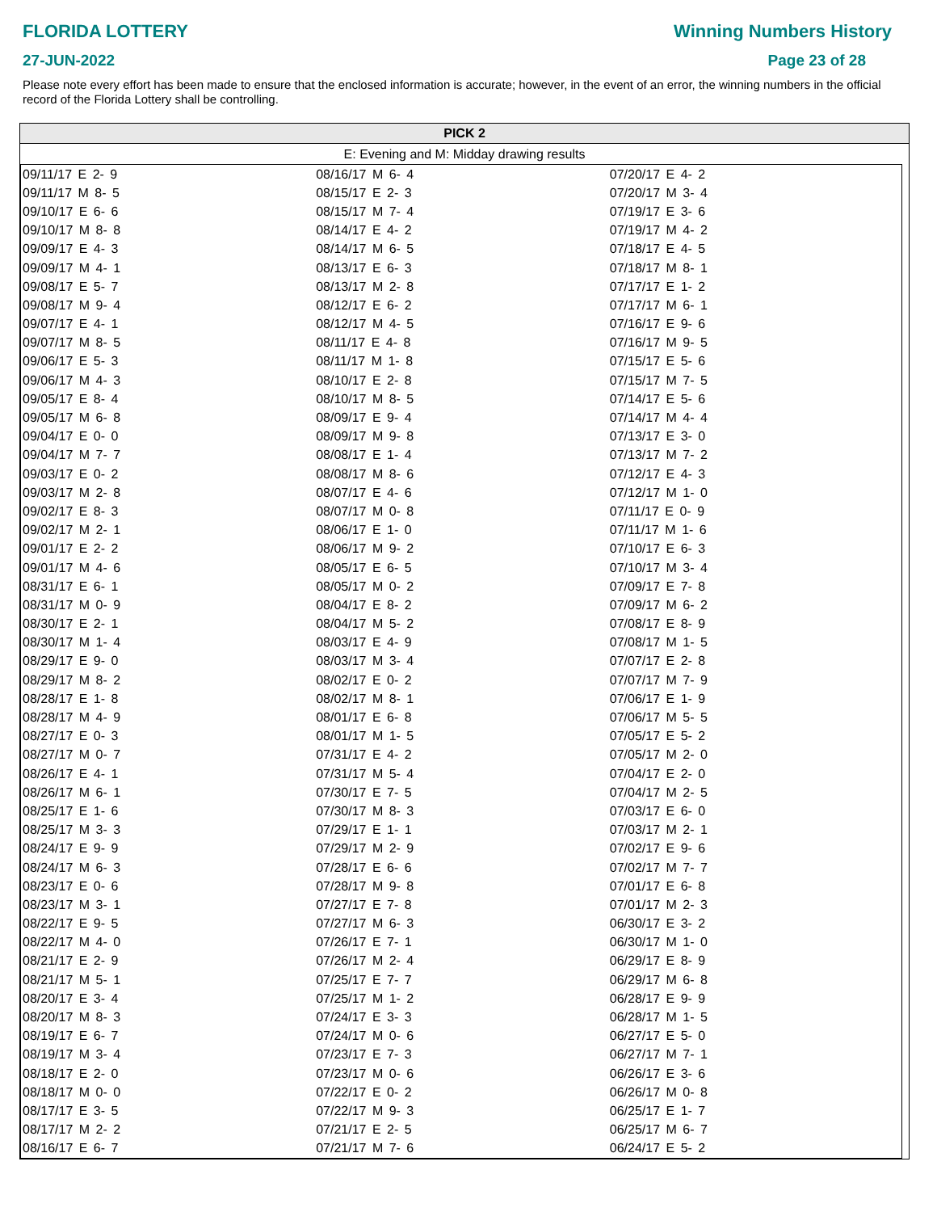FLORIDA LOTTERY
27-JUN-2022
Winning Numbers History
Page 23 of 28
Please note every effort has been made to ensure that the enclosed information is accurate; however, in the event of an error, the winning numbers in the official record of the Florida Lottery shall be controlling.
PICK 2
E: Evening and M: Midday drawing results
| 09/11/17 E 2- 9 | 08/16/17 M 6- 4 | 07/20/17 E 4- 2 |
| 09/11/17 M 8- 5 | 08/15/17 E 2- 3 | 07/20/17 M 3- 4 |
| 09/10/17 E 6- 6 | 08/15/17 M 7- 4 | 07/19/17 E 3- 6 |
| 09/10/17 M 8- 8 | 08/14/17 E 4- 2 | 07/19/17 M 4- 2 |
| 09/09/17 E 4- 3 | 08/14/17 M 6- 5 | 07/18/17 E 4- 5 |
| 09/09/17 M 4- 1 | 08/13/17 E 6- 3 | 07/18/17 M 8- 1 |
| 09/08/17 E 5- 7 | 08/13/17 M 2- 8 | 07/17/17 E 1- 2 |
| 09/08/17 M 9- 4 | 08/12/17 E 6- 2 | 07/17/17 M 6- 1 |
| 09/07/17 E 4- 1 | 08/12/17 M 4- 5 | 07/16/17 E 9- 6 |
| 09/07/17 M 8- 5 | 08/11/17 E 4- 8 | 07/16/17 M 9- 5 |
| 09/06/17 E 5- 3 | 08/11/17 M 1- 8 | 07/15/17 E 5- 6 |
| 09/06/17 M 4- 3 | 08/10/17 E 2- 8 | 07/15/17 M 7- 5 |
| 09/05/17 E 8- 4 | 08/10/17 M 8- 5 | 07/14/17 E 5- 6 |
| 09/05/17 M 6- 8 | 08/09/17 E 9- 4 | 07/14/17 M 4- 4 |
| 09/04/17 E 0- 0 | 08/09/17 M 9- 8 | 07/13/17 E 3- 0 |
| 09/04/17 M 7- 7 | 08/08/17 E 1- 4 | 07/13/17 M 7- 2 |
| 09/03/17 E 0- 2 | 08/08/17 M 8- 6 | 07/12/17 E 4- 3 |
| 09/03/17 M 2- 8 | 08/07/17 E 4- 6 | 07/12/17 M 1- 0 |
| 09/02/17 E 8- 3 | 08/07/17 M 0- 8 | 07/11/17 E 0- 9 |
| 09/02/17 M 2- 1 | 08/06/17 E 1- 0 | 07/11/17 M 1- 6 |
| 09/01/17 E 2- 2 | 08/06/17 M 9- 2 | 07/10/17 E 6- 3 |
| 09/01/17 M 4- 6 | 08/05/17 E 6- 5 | 07/10/17 M 3- 4 |
| 08/31/17 E 6- 1 | 08/05/17 M 0- 2 | 07/09/17 E 7- 8 |
| 08/31/17 M 0- 9 | 08/04/17 E 8- 2 | 07/09/17 M 6- 2 |
| 08/30/17 E 2- 1 | 08/04/17 M 5- 2 | 07/08/17 E 8- 9 |
| 08/30/17 M 1- 4 | 08/03/17 E 4- 9 | 07/08/17 M 1- 5 |
| 08/29/17 E 9- 0 | 08/03/17 M 3- 4 | 07/07/17 E 2- 8 |
| 08/29/17 M 8- 2 | 08/02/17 E 0- 2 | 07/07/17 M 7- 9 |
| 08/28/17 E 1- 8 | 08/02/17 M 8- 1 | 07/06/17 E 1- 9 |
| 08/28/17 M 4- 9 | 08/01/17 E 6- 8 | 07/06/17 M 5- 5 |
| 08/27/17 E 0- 3 | 08/01/17 M 1- 5 | 07/05/17 E 5- 2 |
| 08/27/17 M 0- 7 | 07/31/17 E 4- 2 | 07/05/17 M 2- 0 |
| 08/26/17 E 4- 1 | 07/31/17 M 5- 4 | 07/04/17 E 2- 0 |
| 08/26/17 M 6- 1 | 07/30/17 E 7- 5 | 07/04/17 M 2- 5 |
| 08/25/17 E 1- 6 | 07/30/17 M 8- 3 | 07/03/17 E 6- 0 |
| 08/25/17 M 3- 3 | 07/29/17 E 1- 1 | 07/03/17 M 2- 1 |
| 08/24/17 E 9- 9 | 07/29/17 M 2- 9 | 07/02/17 E 9- 6 |
| 08/24/17 M 6- 3 | 07/28/17 E 6- 6 | 07/02/17 M 7- 7 |
| 08/23/17 E 0- 6 | 07/28/17 M 9- 8 | 07/01/17 E 6- 8 |
| 08/23/17 M 3- 1 | 07/27/17 E 7- 8 | 07/01/17 M 2- 3 |
| 08/22/17 E 9- 5 | 07/27/17 M 6- 3 | 06/30/17 E 3- 2 |
| 08/22/17 M 4- 0 | 07/26/17 E 7- 1 | 06/30/17 M 1- 0 |
| 08/21/17 E 2- 9 | 07/26/17 M 2- 4 | 06/29/17 E 8- 9 |
| 08/21/17 M 5- 1 | 07/25/17 E 7- 7 | 06/29/17 M 6- 8 |
| 08/20/17 E 3- 4 | 07/25/17 M 1- 2 | 06/28/17 E 9- 9 |
| 08/20/17 M 8- 3 | 07/24/17 E 3- 3 | 06/28/17 M 1- 5 |
| 08/19/17 E 6- 7 | 07/24/17 M 0- 6 | 06/27/17 E 5- 0 |
| 08/19/17 M 3- 4 | 07/23/17 E 7- 3 | 06/27/17 M 7- 1 |
| 08/18/17 E 2- 0 | 07/23/17 M 0- 6 | 06/26/17 E 3- 6 |
| 08/18/17 M 0- 0 | 07/22/17 E 0- 2 | 06/26/17 M 0- 8 |
| 08/17/17 E 3- 5 | 07/22/17 M 9- 3 | 06/25/17 E 1- 7 |
| 08/17/17 M 2- 2 | 07/21/17 E 2- 5 | 06/25/17 M 6- 7 |
| 08/16/17 E 6- 7 | 07/21/17 M 7- 6 | 06/24/17 E 5- 2 |